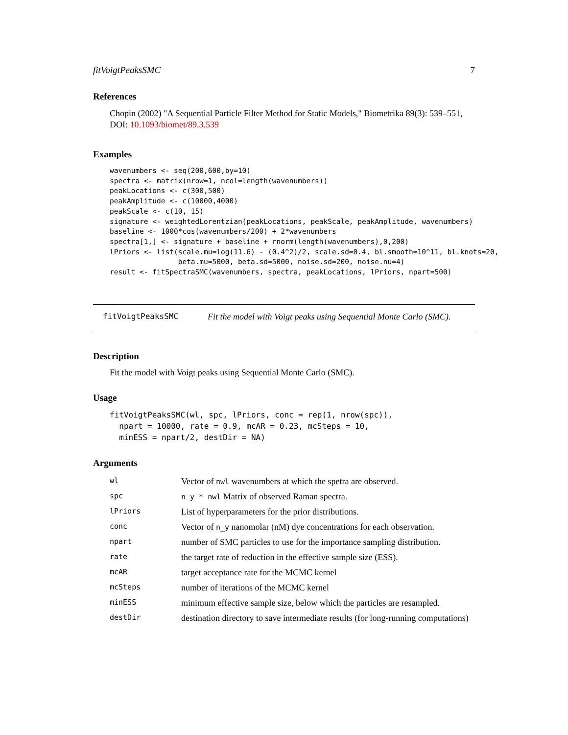fitVoigtPeaksSMC 7
References
Chopin (2002) "A Sequential Particle Filter Method for Static Models," Biometrika 89(3): 539–551, DOI: 10.1093/biomet/89.3.539
Examples
wavenumbers <- seq(200,600,by=10)
spectra <- matrix(nrow=1, ncol=length(wavenumbers))
peakLocations <- c(300,500)
peakAmplitude <- c(10000,4000)
peakScale <- c(10, 15)
signature <- weightedLorentzian(peakLocations, peakScale, peakAmplitude, wavenumbers)
baseline <- 1000*cos(wavenumbers/200) + 2*wavenumbers
spectra[1,] <- signature + baseline + rnorm(length(wavenumbers),0,200)
lPriors <- list(scale.mu=log(11.6) - (0.4^2)/2, scale.sd=0.4, bl.smooth=10^11, bl.knots=20,
                beta.mu=5000, beta.sd=5000, noise.sd=200, noise.nu=4)
result <- fitSpectraSMC(wavenumbers, spectra, peakLocations, lPriors, npart=500)
fitVoigtPeaksSMC Fit the model with Voigt peaks using Sequential Monte Carlo (SMC).
Description
Fit the model with Voigt peaks using Sequential Monte Carlo (SMC).
Usage
fitVoigtPeaksSMC(wl, spc, lPriors, conc = rep(1, nrow(spc)),
  npart = 10000, rate = 0.9, mcAR = 0.23, mcSteps = 10,
  minESS = npart/2, destDir = NA)
Arguments
| wl | Vector of nwl wavenumbers at which the spetra are observed. |
| spc | n_y * nwl Matrix of observed Raman spectra. |
| lPriors | List of hyperparameters for the prior distributions. |
| conc | Vector of n_y nanomolar (nM) dye concentrations for each observation. |
| npart | number of SMC particles to use for the importance sampling distribution. |
| rate | the target rate of reduction in the effective sample size (ESS). |
| mcAR | target acceptance rate for the MCMC kernel |
| mcSteps | number of iterations of the MCMC kernel |
| minESS | minimum effective sample size, below which the particles are resampled. |
| destDir | destination directory to save intermediate results (for long-running computations) |